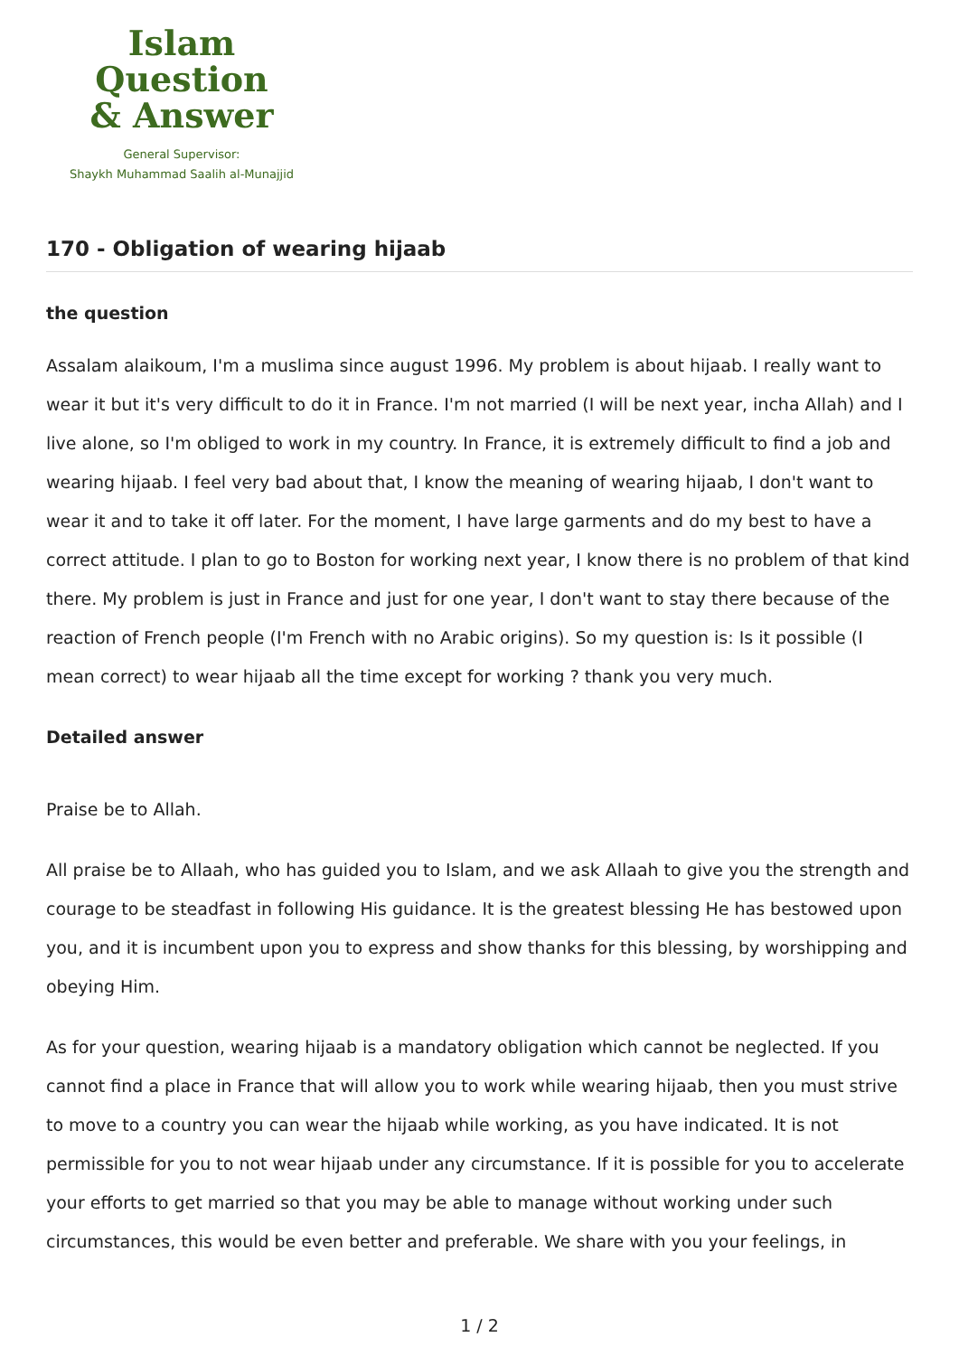Islam Question
& Answer
General Supervisor:
Shaykh Muhammad Saalih al-Munajjid
170 - Obligation of wearing hijaab
the question
Assalam alaikoum, I'm a muslima since august 1996. My problem is about hijaab. I really want to wear it but it's very difficult to do it in France. I'm not married (I will be next year, incha Allah) and I live alone, so I'm obliged to work in my country. In France, it is extremely difficult to find a job and wearing hijaab. I feel very bad about that, I know the meaning of wearing hijaab, I don't want to wear it and to take it off later. For the moment, I have large garments and do my best to have a correct attitude. I plan to go to Boston for working next year, I know there is no problem of that kind there. My problem is just in France and just for one year, I don't want to stay there because of the reaction of French people (I'm French with no Arabic origins). So my question is: Is it possible (I mean correct) to wear hijaab all the time except for working ? thank you very much.
Detailed answer
Praise be to Allah.
All praise be to Allaah, who has guided you to Islam, and we ask Allaah to give you the strength and courage to be steadfast in following His guidance. It is the greatest blessing He has bestowed upon you, and it is incumbent upon you to express and show thanks for this blessing, by worshipping and obeying Him.
As for your question, wearing hijaab is a mandatory obligation which cannot be neglected. If you cannot find a place in France that will allow you to work while wearing hijaab, then you must strive to move to a country you can wear the hijaab while working, as you have indicated. It is not permissible for you to not wear hijaab under any circumstance. If it is possible for you to accelerate your efforts to get married so that you may be able to manage without working under such circumstances, this would be even better and preferable. We share with you your feelings, in
1 / 2